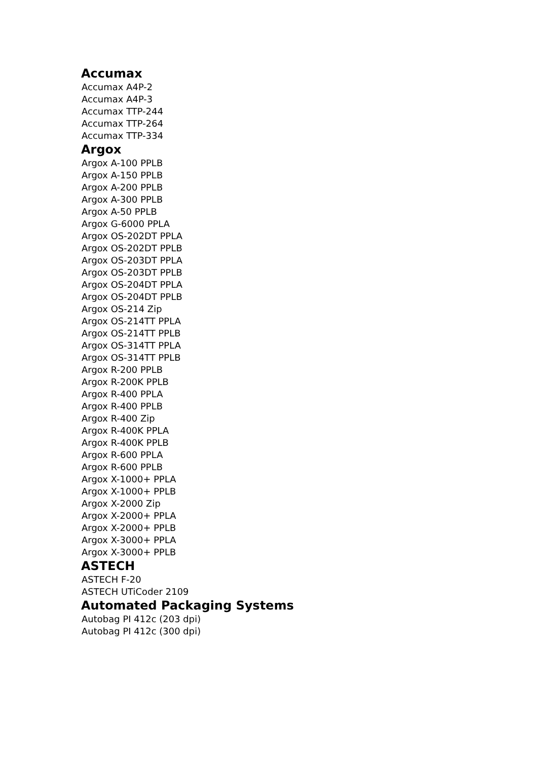Accumax
Accumax A4P-2
Accumax A4P-3
Accumax TTP-244
Accumax TTP-264
Accumax TTP-334
Argox
Argox A-100 PPLB
Argox A-150 PPLB
Argox A-200 PPLB
Argox A-300 PPLB
Argox A-50 PPLB
Argox G-6000 PPLA
Argox OS-202DT PPLA
Argox OS-202DT PPLB
Argox OS-203DT PPLA
Argox OS-203DT PPLB
Argox OS-204DT PPLA
Argox OS-204DT PPLB
Argox OS-214 Zip
Argox OS-214TT PPLA
Argox OS-214TT PPLB
Argox OS-314TT PPLA
Argox OS-314TT PPLB
Argox R-200 PPLB
Argox R-200K PPLB
Argox R-400 PPLA
Argox R-400 PPLB
Argox R-400 Zip
Argox R-400K PPLA
Argox R-400K PPLB
Argox R-600 PPLA
Argox R-600 PPLB
Argox X-1000+ PPLA
Argox X-1000+ PPLB
Argox X-2000 Zip
Argox X-2000+ PPLA
Argox X-2000+ PPLB
Argox X-3000+ PPLA
Argox X-3000+ PPLB
ASTECH
ASTECH F-20
ASTECH UTiCoder 2109
Automated Packaging Systems
Autobag PI 412c (203 dpi)
Autobag PI 412c (300 dpi)